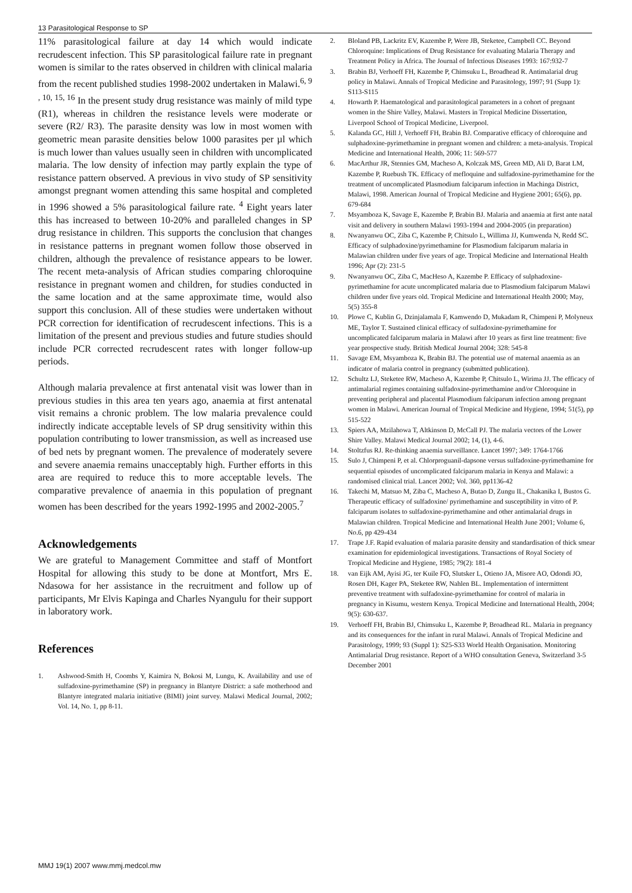13 Parasitological Response to SP
11% parasitological failure at day 14 which would indicate recrudescent infection. This SP parasitological failure rate in pregnant women is similar to the rates observed in children with clinical malaria from the recent published studies 1998-2002 undertaken in Malawi.<sup>6, 9 , 10, 15, 16</sup> In the present study drug resistance was mainly of mild type (R1), whereas in children the resistance levels were moderate or severe (R2/ R3). The parasite density was low in most women with geometric mean parasite densities below 1000 parasites per µl which is much lower than values usually seen in children with uncomplicated malaria. The low density of infection may partly explain the type of resistance pattern observed. A previous in vivo study of SP sensitivity amongst pregnant women attending this same hospital and completed in 1996 showed a 5% parasitological failure rate. <sup>4</sup> Eight years later this has increased to between 10-20% and paralleled changes in SP drug resistance in children. This supports the conclusion that changes in resistance patterns in pregnant women follow those observed in children, although the prevalence of resistance appears to be lower. The recent meta-analysis of African studies comparing chloroquine resistance in pregnant women and children, for studies conducted in the same location and at the same approximate time, would also support this conclusion. All of these studies were undertaken without PCR correction for identification of recrudescent infections. This is a limitation of the present and previous studies and future studies should include PCR corrected recrudescent rates with longer follow-up periods.
Although malaria prevalence at first antenatal visit was lower than in previous studies in this area ten years ago, anaemia at first antenatal visit remains a chronic problem. The low malaria prevalence could indirectly indicate acceptable levels of SP drug sensitivity within this population contributing to lower transmission, as well as increased use of bed nets by pregnant women. The prevalence of moderately severe and severe anaemia remains unacceptably high. Further efforts in this area are required to reduce this to more acceptable levels. The comparative prevalence of anaemia in this population of pregnant women has been described for the years 1992-1995 and 2002-2005.<sup>7</sup>
Acknowledgements
We are grateful to Management Committee and staff of Montfort Hospital for allowing this study to be done at Montfort, Mrs E. Ndasowa for her assistance in the recruitment and follow up of participants, Mr Elvis Kapinga and Charles Nyangulu for their support in laboratory work.
References
1. Ashwood-Smith H, Coombs Y, Kaimira N, Bokosi M, Lungu, K. Availability and use of sulfadoxine-pyrimethamine (SP) in pregnancy in Blantyre District: a safe motherhood and Blantyre integrated malaria initiative (BIMI) joint survey. Malawi Medical Journal, 2002; Vol. 14, No. 1, pp 8-11.
2. Bloland PB, Lackritz EV, Kazembe P, Were JB, Steketee, Campbell CC. Beyond Chloroquine: Implications of Drug Resistance for evaluating Malaria Therapy and Treatment Policy in Africa. The Journal of Infectious Diseases 1993: 167:932-7
3. Brabin BJ, Verhoeff FH, Kazembe P, Chimsuku L, Broadhead R. Antimalarial drug policy in Malawi. Annals of Tropical Medicine and Parasitology, 1997; 91 (Supp 1): S113-S115
4. Howarth P. Haematological and parasitological parameters in a cohort of pregnant women in the Shire Valley, Malawi. Masters in Tropical Medicine Dissertation, Liverpool School of Tropical Medicine, Liverpool.
5. Kalanda GC, Hill J, Verhoeff FH, Brabin BJ. Comparative efficacy of chloroquine and sulphadoxine-pyrimethamine in pregnant women and children: a meta-analysis. Tropical Medicine and International Health, 2006; 11: 569-577
6. MacArthur JR, Stennies GM, Macheso A, Kolczak MS, Green MD, Ali D, Barat LM, Kazembe P, Ruebush TK. Efficacy of mefloquine and sulfadoxine-pyrimethamine for the treatment of uncomplicated Plasmodium falciparum infection in Machinga District, Malawi, 1998. American Journal of Tropical Medicine and Hygiene 2001; 65(6), pp. 679-684
7. Msyamboza K, Savage E, Kazembe P, Brabin BJ. Malaria and anaemia at first ante natal visit and delivery in southern Malawi 1993-1994 and 2004-2005 (in preparation)
8. Nwanyanwu OC, Ziba C, Kazembe P, Chitsulo L, Willima JJ, Kumwenda N, Redd SC. Efficacy of sulphadoxine/pyrimethamine for Plasmodium falciparum malaria in Malawian children under five years of age. Tropical Medicine and International Health 1996; Apr (2): 231-5
9. Nwanyanwu OC, Ziba C, MacHeso A, Kazembe P. Efficacy of sulphadoxine-pyrimethamine for acute uncomplicated malaria due to Plasmodium falciparum Malawi children under five years old. Tropical Medicine and International Health 2000; May, 5(5) 355-8
10. Plowe C, Kublin G, Dzinjalamala F, Kamwendo D, Mukadam R, Chimpeni P, Molyneux ME, Taylor T. Sustained clinical efficacy of sulfadoxine-pyrimethamine for uncomplicated falciparum malaria in Malawi after 10 years as first line treatment: five year prospective study. British Medical Journal 2004; 328: 545-8
11. Savage EM, Msyamboza K, Brabin BJ. The potential use of maternal anaemia as an indicator of malaria control in pregnancy (submitted publication).
12. Schultz LJ, Steketee RW, Macheso A, Kazembe P, Chitsulo L, Wirima JJ. The efficacy of antimalarial regimes containing sulfadoxine-pyrimethamine and/or Chloroquine in preventing peripheral and placental Plasmodium falciparum infection among pregnant women in Malawi. American Journal of Tropical Medicine and Hygiene, 1994; 51(5), pp 515-522
13. Spiers AA, Mzilahowa T, Altkinson D, McCall PJ. The malaria vectors of the Lower Shire Valley. Malawi Medical Journal 2002; 14, (1), 4-6.
14. Stoltzfus RJ. Re-thinking anaemia surveillance. Lancet 1997; 349: 1764-1766
15. Sulo J, Chimpeni P, et al. Chlorproguanil-dapsone versus sulfadoxine-pyrimethamine for sequential episodes of uncomplicated falciparum malaria in Kenya and Malawi: a randomised clinical trial. Lancet 2002; Vol. 360, pp1136-42
16. Takechi M, Matsuo M, Ziba C, Macheso A, Butao D, Zungu IL, Chakanika I, Bustos G. Therapeutic efficacy of sulfadoxine/ pyrimethamine and susceptibility in vitro of P. falciparum isolates to sulfadoxine-pyrimethamine and other antimalarial drugs in Malawian children. Tropical Medicine and International Health June 2001; Volume 6, No.6, pp 429-434
17. Trape J.F. Rapid evaluation of malaria parasite density and standardisation of thick smear examination for epidemiological investigations. Transactions of Royal Society of Tropical Medicine and Hygiene, 1985; 79(2): 181-4
18. van Eijk AM, Ayisi JG, ter Kuile FO, Slutsker L, Otieno JA, Misore AO, Odondi JO, Rosen DH, Kager PA, Steketee RW, Nahlen BL. Implementation of intermittent preventive treatment with sulfadoxine-pyrimethamine for control of malaria in pregnancy in Kisumu, western Kenya. Tropical Medicine and International Health, 2004; 9(5): 630-637.
19. Verhoeff FH, Brabin BJ, Chimsuku L, Kazembe P, Broadhead RL. Malaria in pregnancy and its consequences for the infant in rural Malawi. Annals of Tropical Medicine and Parasitology, 1999; 93 (Suppl 1): S25-S33 World Health Organisation. Monitoring Antimalarial Drug resistance. Report of a WHO consultation Geneva, Switzerland 3-5 December 2001
MMJ 19(1) 2007 www.mmj.medcol.mw